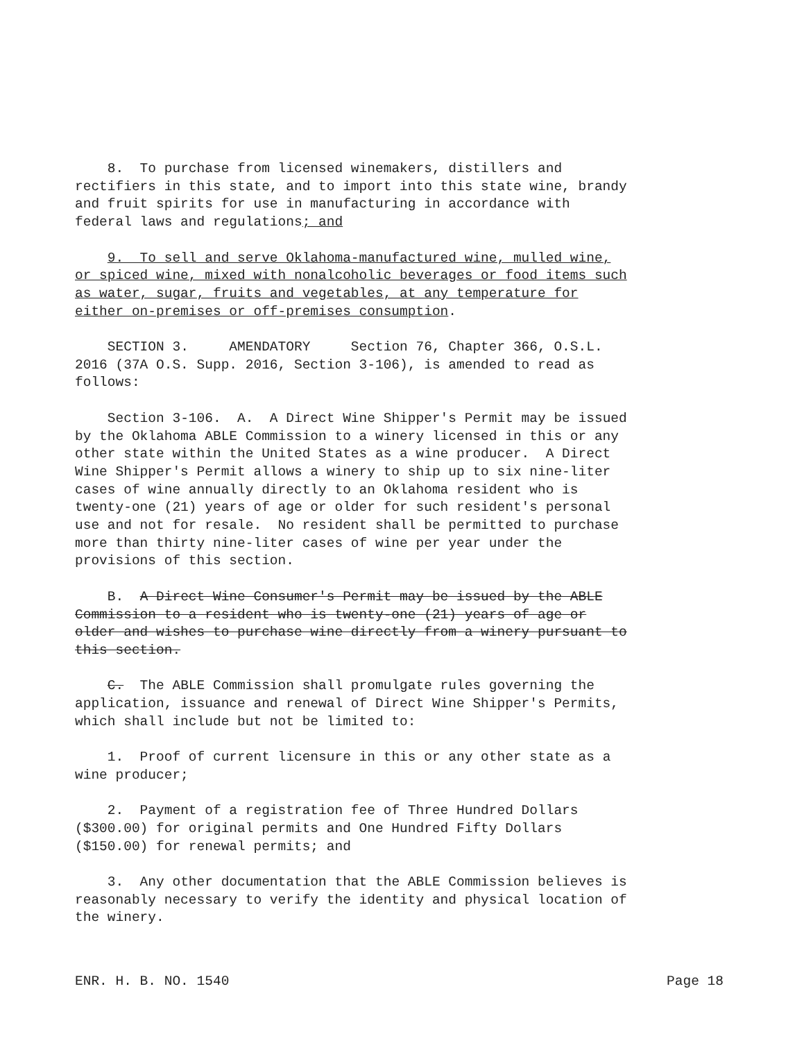8. To purchase from licensed winemakers, distillers and rectifiers in this state, and to import into this state wine, brandy and fruit spirits for use in manufacturing in accordance with federal laws and regulations; and
9. To sell and serve Oklahoma-manufactured wine, mulled wine, or spiced wine, mixed with nonalcoholic beverages or food items such as water, sugar, fruits and vegetables, at any temperature for either on-premises or off-premises consumption.
SECTION 3. AMENDATORY Section 76, Chapter 366, O.S.L. 2016 (37A O.S. Supp. 2016, Section 3-106), is amended to read as follows:
Section 3-106. A. A Direct Wine Shipper's Permit may be issued by the Oklahoma ABLE Commission to a winery licensed in this or any other state within the United States as a wine producer. A Direct Wine Shipper's Permit allows a winery to ship up to six nine-liter cases of wine annually directly to an Oklahoma resident who is twenty-one (21) years of age or older for such resident's personal use and not for resale. No resident shall be permitted to purchase more than thirty nine-liter cases of wine per year under the provisions of this section.
B. A Direct Wine Consumer's Permit may be issued by the ABLE Commission to a resident who is twenty-one (21) years of age or older and wishes to purchase wine directly from a winery pursuant to this section.
C. The ABLE Commission shall promulgate rules governing the application, issuance and renewal of Direct Wine Shipper's Permits, which shall include but not be limited to:
1. Proof of current licensure in this or any other state as a wine producer;
2. Payment of a registration fee of Three Hundred Dollars ($300.00) for original permits and One Hundred Fifty Dollars ($150.00) for renewal permits; and
3. Any other documentation that the ABLE Commission believes is reasonably necessary to verify the identity and physical location of the winery.
ENR. H. B. NO. 1540 Page 18